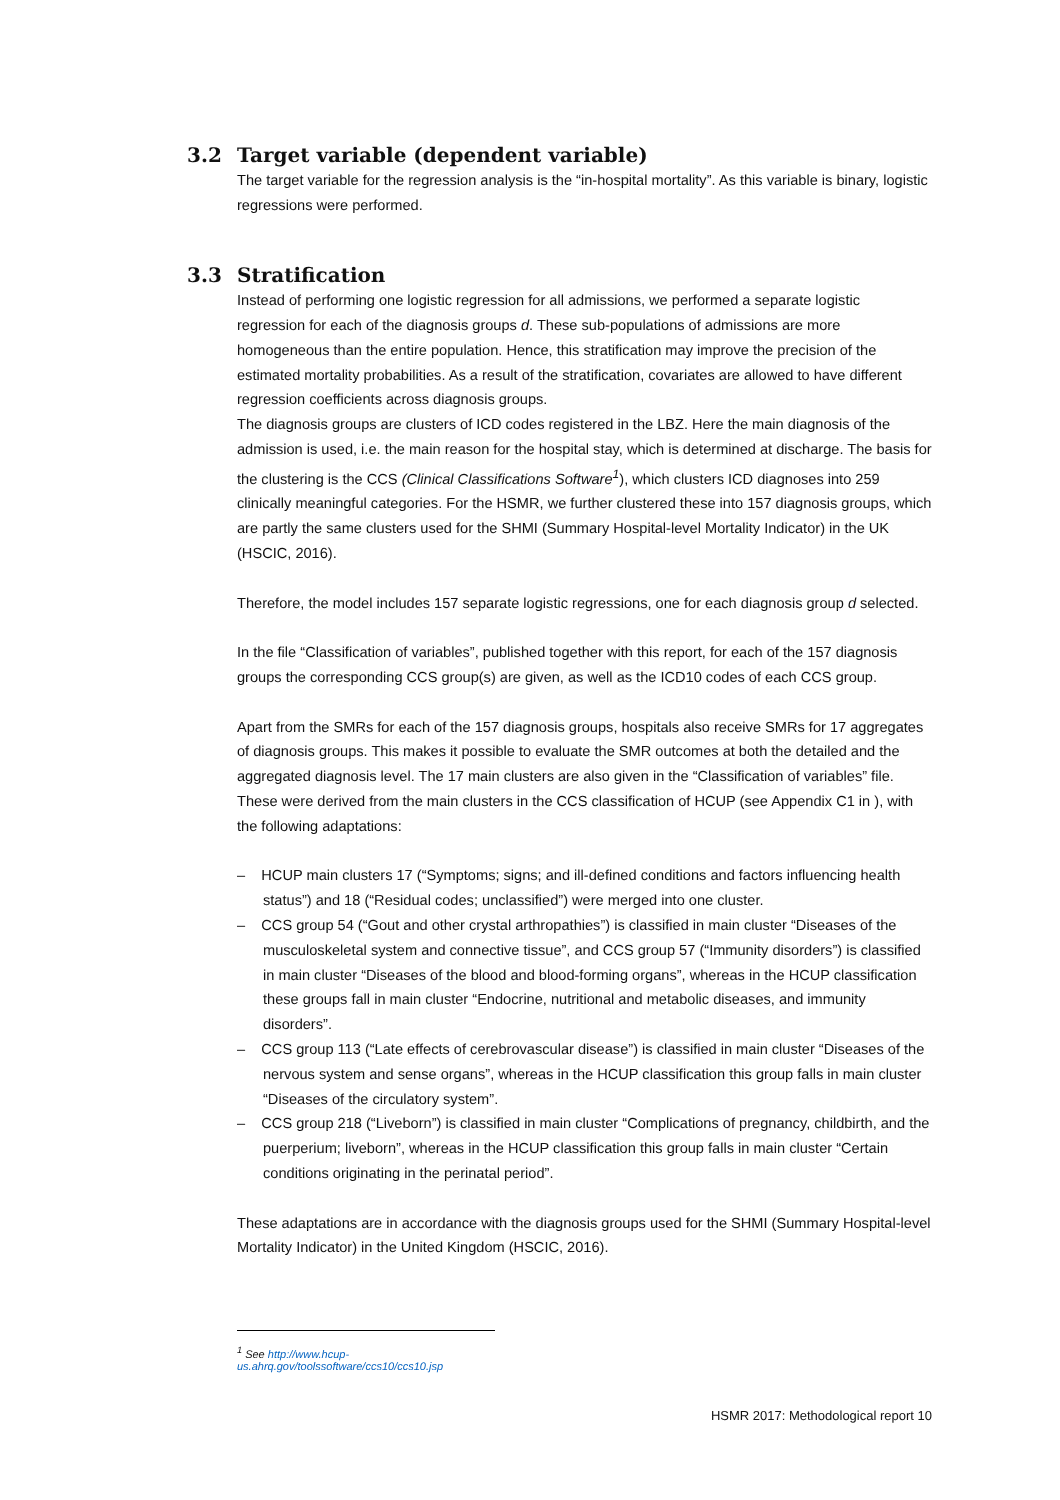3.2 Target variable (dependent variable)
The target variable for the regression analysis is the “in-hospital mortality”. As this variable is binary, logistic regressions were performed.
3.3 Stratification
Instead of performing one logistic regression for all admissions, we performed a separate logistic regression for each of the diagnosis groups d. These sub-populations of admissions are more homogeneous than the entire population. Hence, this stratification may improve the precision of the estimated mortality probabilities. As a result of the stratification, covariates are allowed to have different regression coefficients across diagnosis groups.
The diagnosis groups are clusters of ICD codes registered in the LBZ. Here the main diagnosis of the admission is used, i.e. the main reason for the hospital stay, which is determined at discharge. The basis for the clustering is the CCS (Clinical Classifications Software<sup>1</sup>), which clusters ICD diagnoses into 259 clinically meaningful categories. For the HSMR, we further clustered these into 157 diagnosis groups, which are partly the same clusters used for the SHMI (Summary Hospital-level Mortality Indicator) in the UK (HSCIC, 2016).
Therefore, the model includes 157 separate logistic regressions, one for each diagnosis group d selected.
In the file “Classification of variables”, published together with this report, for each of the 157 diagnosis groups the corresponding CCS group(s) are given, as well as the ICD10 codes of each CCS group.
Apart from the SMRs for each of the 157 diagnosis groups, hospitals also receive SMRs for 17 aggregates of diagnosis groups. This makes it possible to evaluate the SMR outcomes at both the detailed and the aggregated diagnosis level. The 17 main clusters are also given in the “Classification of variables” file. These were derived from the main clusters in the CCS classification of HCUP (see Appendix C1 in ), with the following adaptations:
– HCUP main clusters 17 (“Symptoms; signs; and ill-defined conditions and factors influencing health status”) and 18 (“Residual codes; unclassified”) were merged into one cluster.
– CCS group 54 (“Gout and other crystal arthropathies”) is classified in main cluster “Diseases of the musculoskeletal system and connective tissue”, and CCS group 57 (“Immunity disorders”) is classified in main cluster “Diseases of the blood and blood-forming organs”, whereas in the HCUP classification these groups fall in main cluster “Endocrine, nutritional and metabolic diseases, and immunity disorders”.
– CCS group 113 (“Late effects of cerebrovascular disease”) is classified in main cluster “Diseases of the nervous system and sense organs”, whereas in the HCUP classification this group falls in main cluster “Diseases of the circulatory system”.
– CCS group 218 (“Liveborn”) is classified in main cluster “Complications of pregnancy, childbirth, and the puerperium; liveborn”, whereas in the HCUP classification this group falls in main cluster “Certain conditions originating in the perinatal period”.
These adaptations are in accordance with the diagnosis groups used for the SHMI (Summary Hospital-level Mortality Indicator) in the United Kingdom (HSCIC, 2016).
<sup>1</sup> See http://www.hcup-us.ahrq.gov/toolssoftware/ccs10/ccs10.jsp
HSMR 2017: Methodological report 10